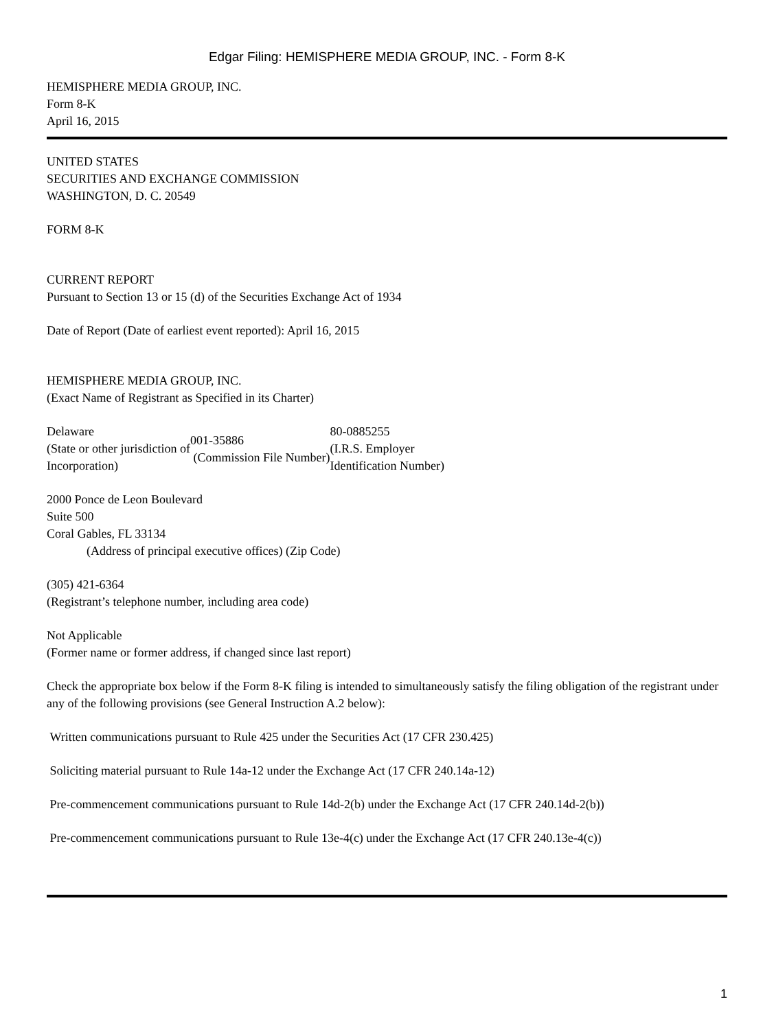Edgar Filing: HEMISPHERE MEDIA GROUP, INC. - Form 8-K
HEMISPHERE MEDIA GROUP, INC.
Form 8-K
April 16, 2015
UNITED STATES
SECURITIES AND EXCHANGE COMMISSION
WASHINGTON, D. C. 20549
FORM 8-K
CURRENT REPORT
Pursuant to Section 13 or 15 (d) of the Securities Exchange Act of 1934
Date of Report (Date of earliest event reported): April 16, 2015
HEMISPHERE MEDIA GROUP, INC.
(Exact Name of Registrant as Specified in its Charter)
| Delaware (State or other jurisdiction of Incorporation) | 001-35886 (Commission File Number) | 80-0885255 (I.R.S. Employer Identification Number) |
2000 Ponce de Leon Boulevard
Suite 500
Coral Gables, FL 33134
(Address of principal executive offices) (Zip Code)
(305) 421-6364
(Registrant’s telephone number, including area code)
Not Applicable
(Former name or former address, if changed since last report)
Check the appropriate box below if the Form 8-K filing is intended to simultaneously satisfy the filing obligation of the registrant under any of the following provisions (see General Instruction A.2 below):
Written communications pursuant to Rule 425 under the Securities Act (17 CFR 230.425)
Soliciting material pursuant to Rule 14a-12 under the Exchange Act (17 CFR 240.14a-12)
Pre-commencement communications pursuant to Rule 14d-2(b) under the Exchange Act (17 CFR 240.14d-2(b))
Pre-commencement communications pursuant to Rule 13e-4(c) under the Exchange Act (17 CFR 240.13e-4(c))
1